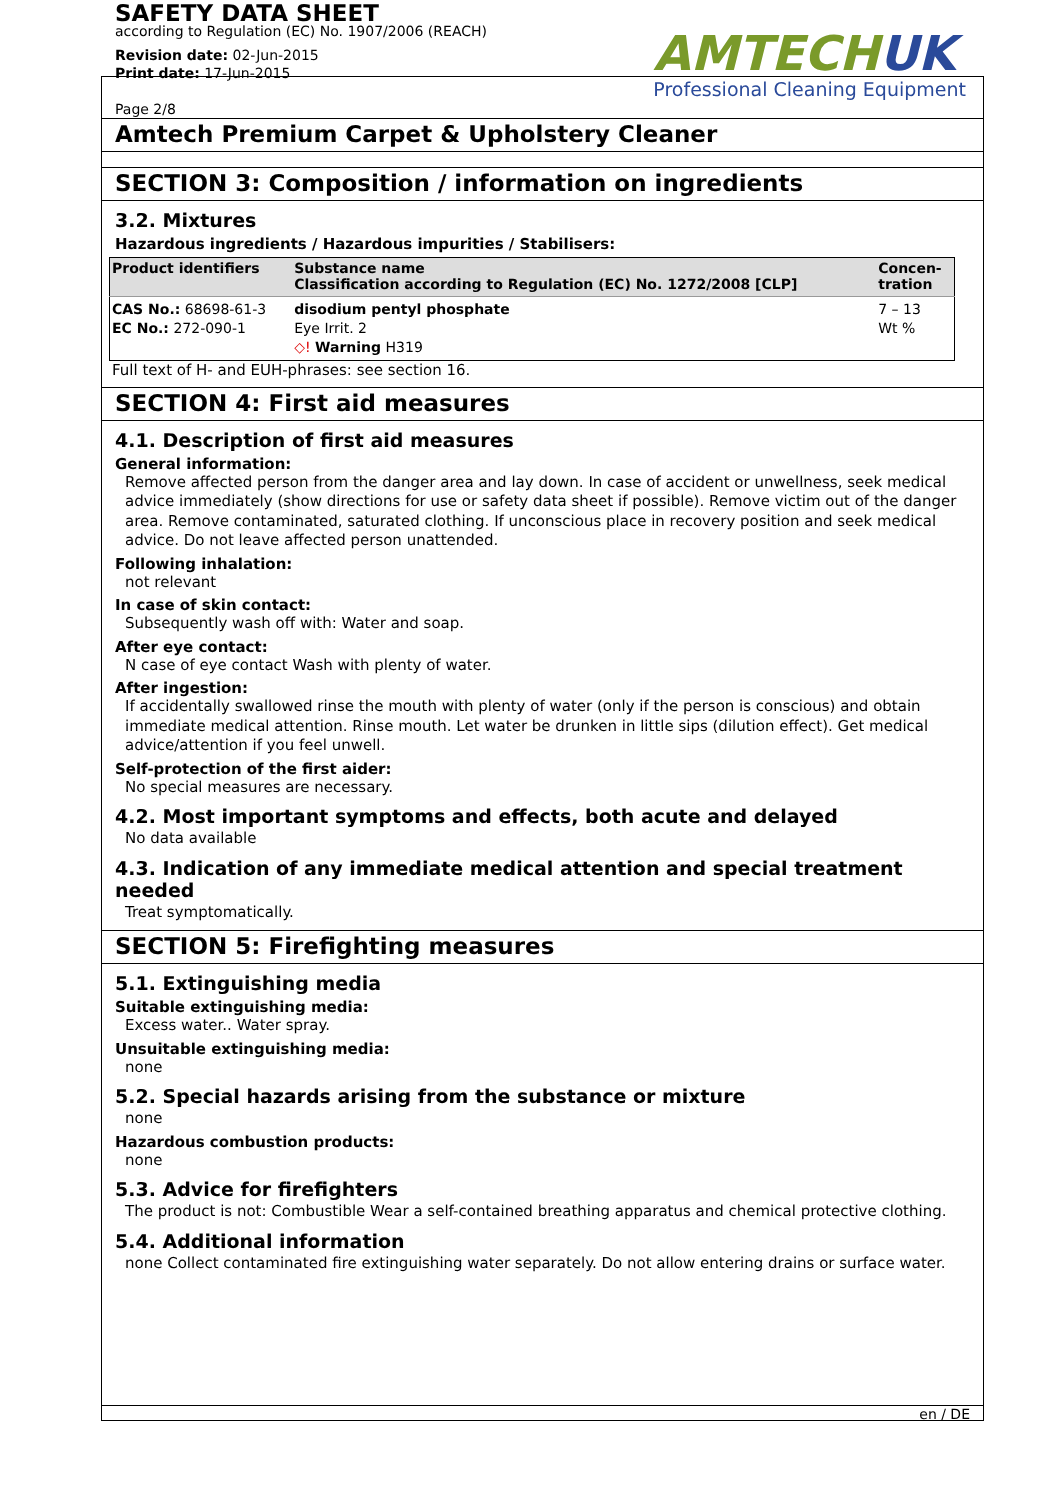SAFETY DATA SHEET
according to Regulation (EC) No. 1907/2006 (REACH)
Revision date: 02-Jun-2015
Print date: 17-Jun-2015
Page 2/8
AMTECHUK
Professional Cleaning Equipment
Amtech Premium Carpet & Upholstery Cleaner
SECTION 3: Composition / information on ingredients
3.2. Mixtures
Hazardous ingredients / Hazardous impurities / Stabilisers:
| Product identifiers | Substance name Classification according to Regulation (EC) No. 1272/2008 [CLP] | Concen- tration |
| --- | --- | --- |
| CAS No.: 68698-61-3 EC No.: 272-090-1 | disodium pentyl phosphate Eye Irrit. 2 ◇! Warning H319 | 7 – 13 Wt % |
Full text of H- and EUH-phrases: see section 16.
SECTION 4: First aid measures
4.1. Description of first aid measures
General information:
Remove affected person from the danger area and lay down. In case of accident or unwellness, seek medical advice immediately (show directions for use or safety data sheet if possible). Remove victim out of the danger area. Remove contaminated, saturated clothing. If unconscious place in recovery position and seek medical advice. Do not leave affected person unattended.
Following inhalation:
not relevant
In case of skin contact:
Subsequently wash off with: Water and soap.
After eye contact:
N case of eye contact Wash with plenty of water.
After ingestion:
If accidentally swallowed rinse the mouth with plenty of water (only if the person is conscious) and obtain immediate medical attention. Rinse mouth. Let water be drunken in little sips (dilution effect). Get medical advice/attention if you feel unwell.
Self-protection of the first aider:
No special measures are necessary.
4.2. Most important symptoms and effects, both acute and delayed
No data available
4.3. Indication of any immediate medical attention and special treatment needed
Treat symptomatically.
SECTION 5: Firefighting measures
5.1. Extinguishing media
Suitable extinguishing media:
Excess water.. Water spray.
Unsuitable extinguishing media:
none
5.2. Special hazards arising from the substance or mixture
none
Hazardous combustion products:
none
5.3. Advice for firefighters
The product is not: Combustible Wear a self-contained breathing apparatus and chemical protective clothing.
5.4. Additional information
none Collect contaminated fire extinguishing water separately. Do not allow entering drains or surface water.
en / DE